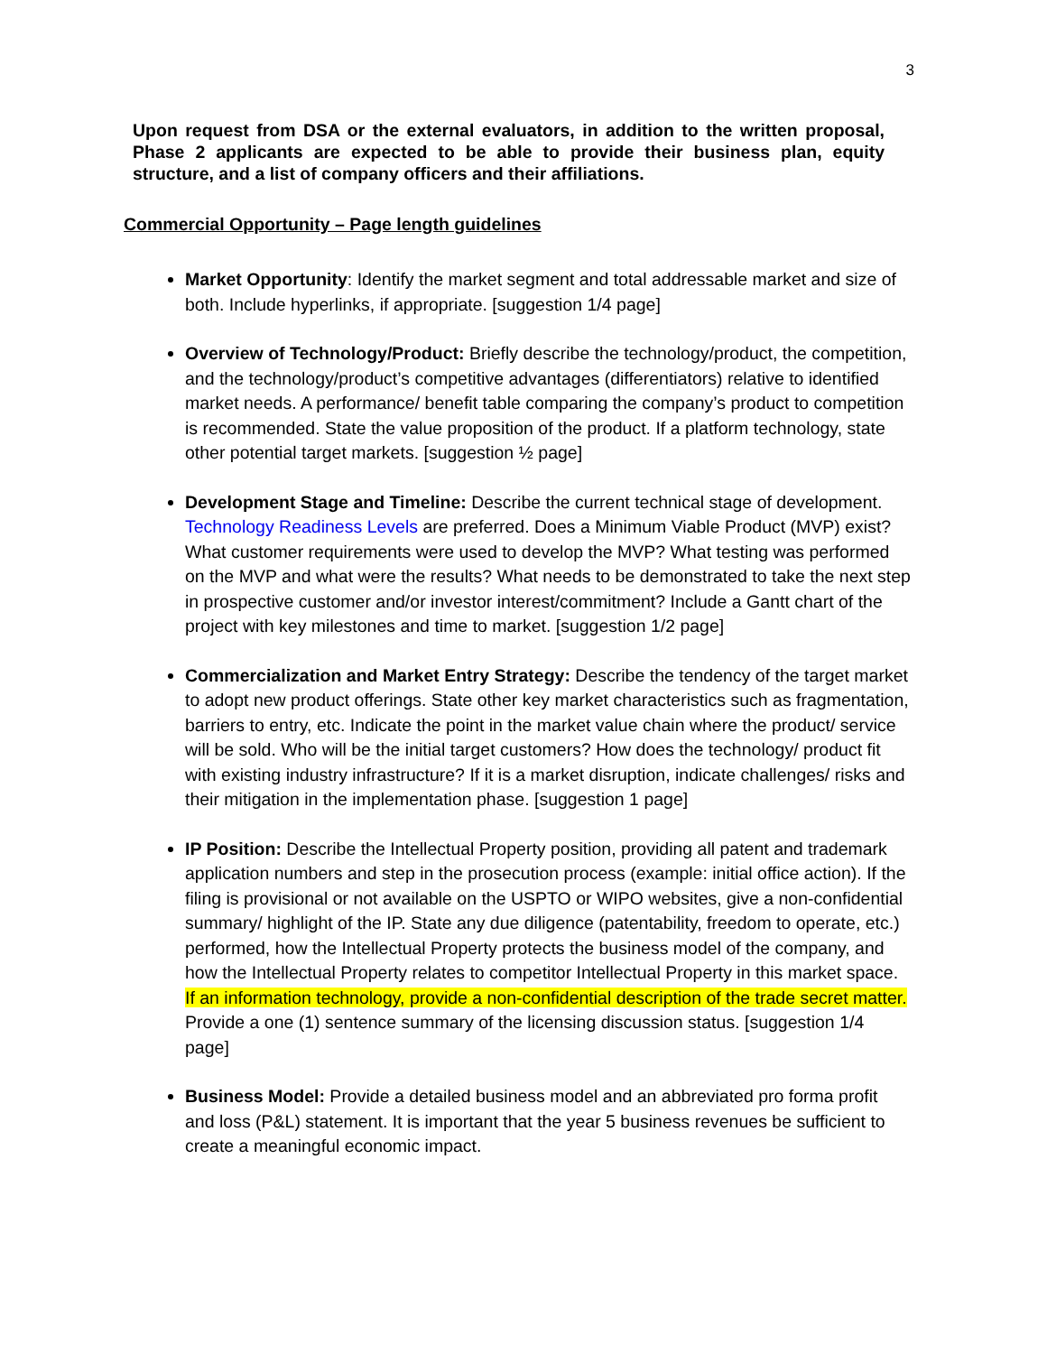3
Upon request from DSA or the external evaluators, in addition to the written proposal, Phase 2 applicants are expected to be able to provide their business plan, equity structure, and a list of company officers and their affiliations.
Commercial Opportunity – Page length guidelines
Market Opportunity: Identify the market segment and total addressable market and size of both. Include hyperlinks, if appropriate. [suggestion 1/4 page]
Overview of Technology/Product: Briefly describe the technology/product, the competition, and the technology/product’s competitive advantages (differentiators) relative to identified market needs. A performance/ benefit table comparing the company’s product to competition is recommended. State the value proposition of the product. If a platform technology, state other potential target markets. [suggestion ½ page]
Development Stage and Timeline: Describe the current technical stage of development. Technology Readiness Levels are preferred. Does a Minimum Viable Product (MVP) exist? What customer requirements were used to develop the MVP? What testing was performed on the MVP and what were the results? What needs to be demonstrated to take the next step in prospective customer and/or investor interest/commitment? Include a Gantt chart of the project with key milestones and time to market. [suggestion 1/2 page]
Commercialization and Market Entry Strategy: Describe the tendency of the target market to adopt new product offerings. State other key market characteristics such as fragmentation, barriers to entry, etc. Indicate the point in the market value chain where the product/ service will be sold. Who will be the initial target customers? How does the technology/ product fit with existing industry infrastructure? If it is a market disruption, indicate challenges/ risks and their mitigation in the implementation phase. [suggestion 1 page]
IP Position: Describe the Intellectual Property position, providing all patent and trademark application numbers and step in the prosecution process (example: initial office action). If the filing is provisional or not available on the USPTO or WIPO websites, give a non-confidential summary/ highlight of the IP. State any due diligence (patentability, freedom to operate, etc.) performed, how the Intellectual Property protects the business model of the company, and how the Intellectual Property relates to competitor Intellectual Property in this market space. If an information technology, provide a non-confidential description of the trade secret matter. Provide a one (1) sentence summary of the licensing discussion status. [suggestion 1/4 page]
Business Model: Provide a detailed business model and an abbreviated pro forma profit and loss (P&L) statement. It is important that the year 5 business revenues be sufficient to create a meaningful economic impact.